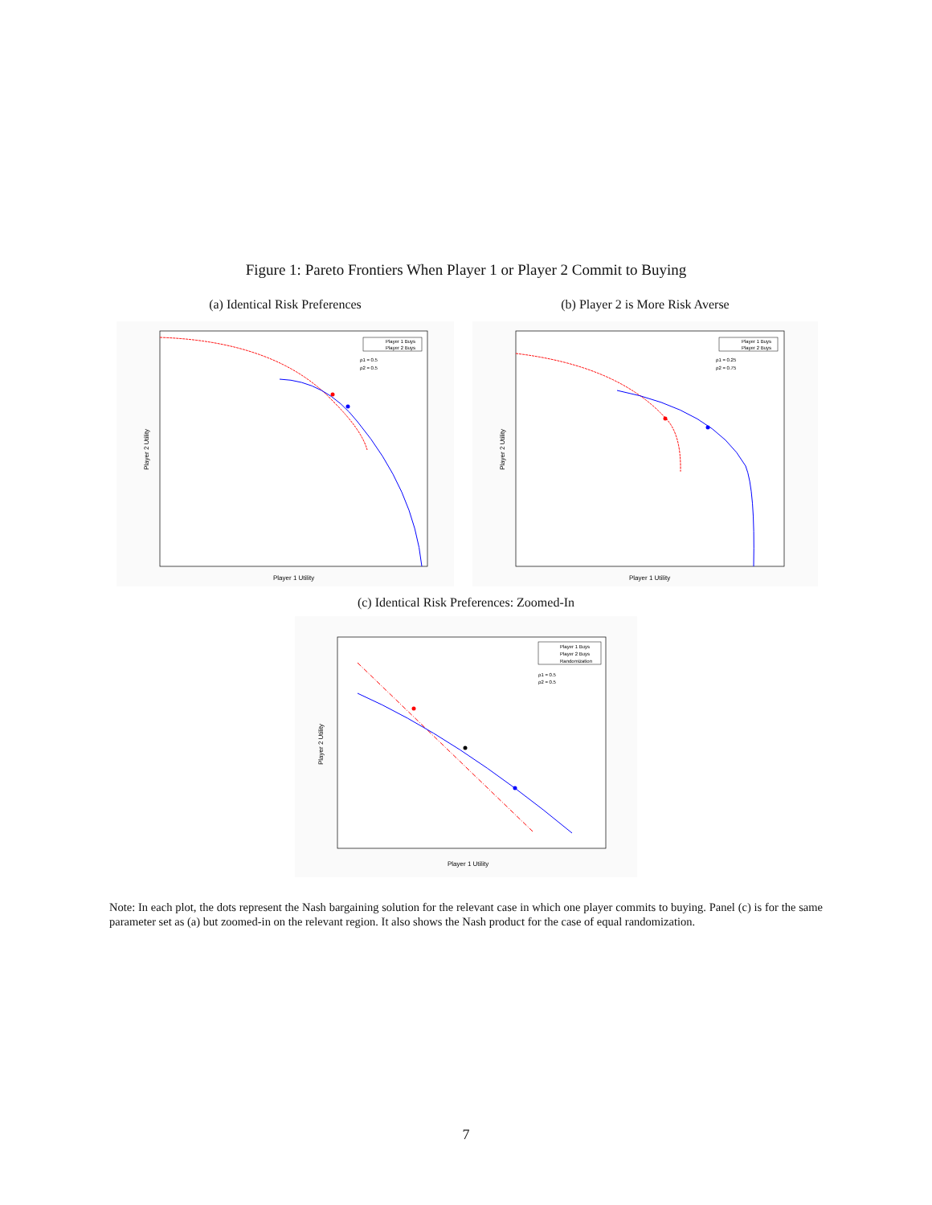Figure 1: Pareto Frontiers When Player 1 or Player 2 Commit to Buying
(a) Identical Risk Preferences
Player 1 Buys
Player 2 Buys
ρ1 = 0.5
ρ2 = 0.5
Player 1 Utility
Player 2 Utility
(b) Player 2 is More Risk Averse
Player 1 Buys
Player 2 Buys
ρ1 = 0.25
ρ2 = 0.75
Player 1 Utility
Player 2 Utility
(c) Identical Risk Preferences: Zoomed-In
Player 1 Buys
Player 2 Buys
Randomization
ρ1 = 0.5
ρ2 = 0.5
Player 1 Utility
Player 2 Utility
Note: In each plot, the dots represent the Nash bargaining solution for the relevant case in which one player commits to buying. Panel (c) is for the same parameter set as (a) but zoomed-in on the relevant region. It also shows the Nash product for the case of equal randomization.
7